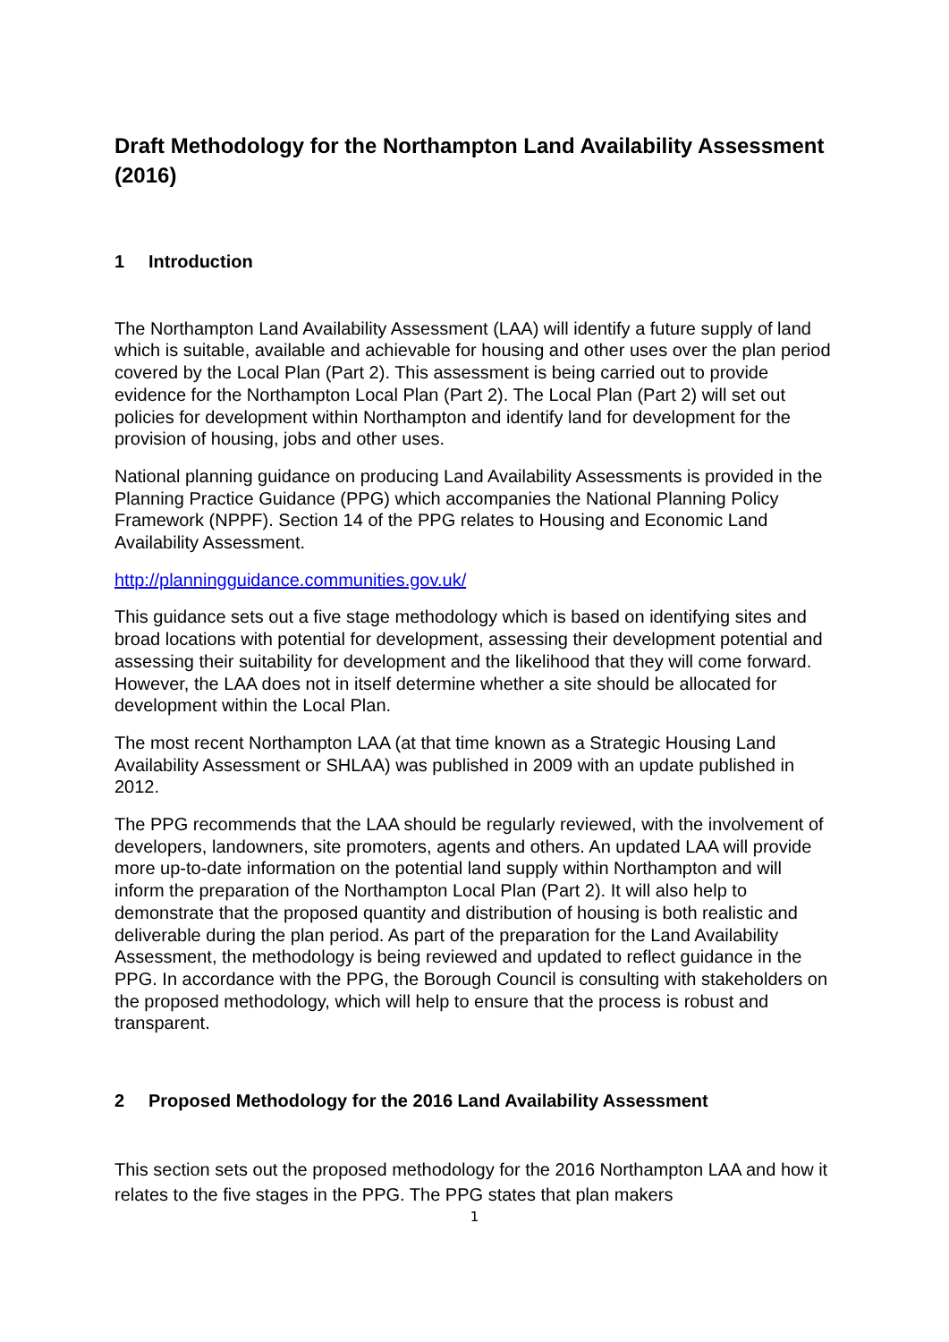Draft Methodology for the Northampton Land Availability Assessment (2016)
1 Introduction
The Northampton Land Availability Assessment (LAA) will identify a future supply of land which is suitable, available and achievable for housing and other uses over the plan period covered by the Local Plan (Part 2). This assessment is being carried out to provide evidence for the Northampton Local Plan (Part 2). The Local Plan (Part 2) will set out policies for development within Northampton and identify land for development for the provision of housing, jobs and other uses.
National planning guidance on producing Land Availability Assessments is provided in the Planning Practice Guidance (PPG) which accompanies the National Planning Policy Framework (NPPF). Section 14 of the PPG relates to Housing and Economic Land Availability Assessment.
http://planningguidance.communities.gov.uk/
This guidance sets out a five stage methodology which is based on identifying sites and broad locations with potential for development, assessing their development potential and assessing their suitability for development and the likelihood that they will come forward. However, the LAA does not in itself determine whether a site should be allocated for development within the Local Plan.
The most recent Northampton LAA (at that time known as a Strategic Housing Land Availability Assessment or SHLAA) was published in 2009 with an update published in 2012.
The PPG recommends that the LAA should be regularly reviewed, with the involvement of developers, landowners, site promoters, agents and others. An updated LAA will provide more up-to-date information on the potential land supply within Northampton and will inform the preparation of the Northampton Local Plan (Part 2). It will also help to demonstrate that the proposed quantity and distribution of housing is both realistic and deliverable during the plan period. As part of the preparation for the Land Availability Assessment, the methodology is being reviewed and updated to reflect guidance in the PPG. In accordance with the PPG, the Borough Council is consulting with stakeholders on the proposed methodology, which will help to ensure that the process is robust and transparent.
2 Proposed Methodology for the 2016 Land Availability Assessment
This section sets out the proposed methodology for the 2016 Northampton LAA and how it relates to the five stages in the PPG. The PPG states that plan makers
1